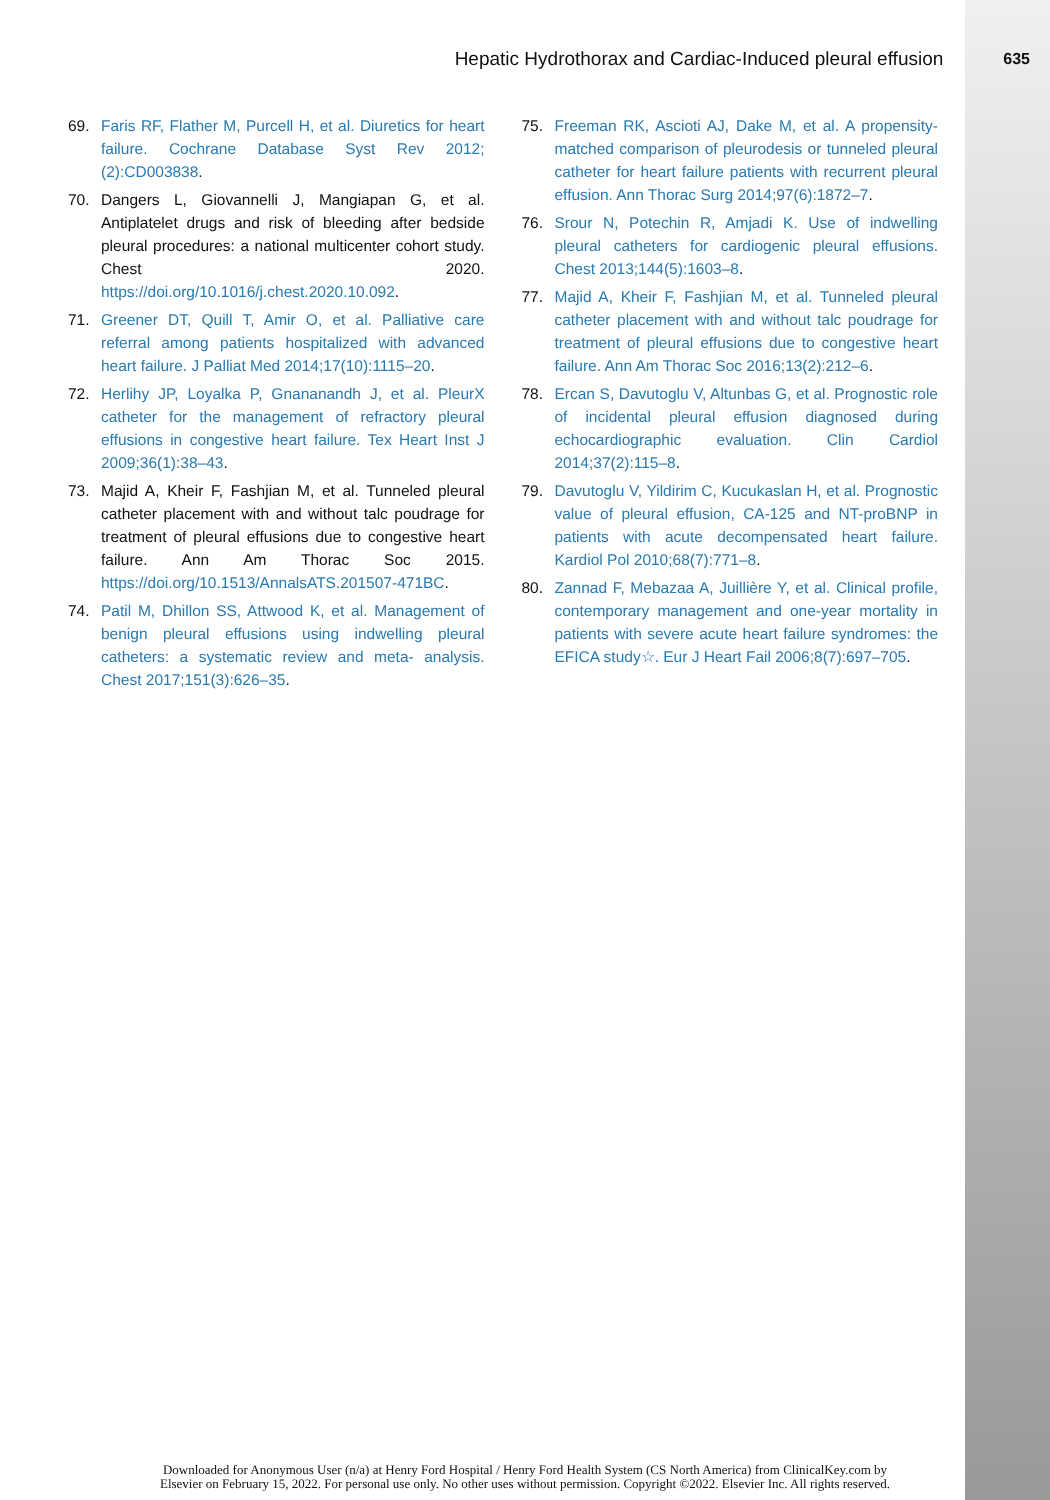Hepatic Hydrothorax and Cardiac-Induced pleural effusion 635
69. Faris RF, Flather M, Purcell H, et al. Diuretics for heart failure. Cochrane Database Syst Rev 2012;(2):CD003838.
70. Dangers L, Giovannelli J, Mangiapan G, et al. Antiplatelet drugs and risk of bleeding after bedside pleural procedures: a national multicenter cohort study. Chest 2020. https://doi.org/10.1016/j.chest.2020.10.092.
71. Greener DT, Quill T, Amir O, et al. Palliative care referral among patients hospitalized with advanced heart failure. J Palliat Med 2014;17(10):1115–20.
72. Herlihy JP, Loyalka P, Gnananandh J, et al. PleurX catheter for the management of refractory pleural effusions in congestive heart failure. Tex Heart Inst J 2009;36(1):38–43.
73. Majid A, Kheir F, Fashjian M, et al. Tunneled pleural catheter placement with and without talc poudrage for treatment of pleural effusions due to congestive heart failure. Ann Am Thorac Soc 2015. https://doi.org/10.1513/AnnalsATS.201507-471BC.
74. Patil M, Dhillon SS, Attwood K, et al. Management of benign pleural effusions using indwelling pleural catheters: a systematic review and meta- analysis. Chest 2017;151(3):626–35.
75. Freeman RK, Ascioti AJ, Dake M, et al. A propensity-matched comparison of pleurodesis or tunneled pleural catheter for heart failure patients with recurrent pleural effusion. Ann Thorac Surg 2014;97(6):1872–7.
76. Srour N, Potechin R, Amjadi K. Use of indwelling pleural catheters for cardiogenic pleural effusions. Chest 2013;144(5):1603–8.
77. Majid A, Kheir F, Fashjian M, et al. Tunneled pleural catheter placement with and without talc poudrage for treatment of pleural effusions due to congestive heart failure. Ann Am Thorac Soc 2016;13(2):212–6.
78. Ercan S, Davutoglu V, Altunbas G, et al. Prognostic role of incidental pleural effusion diagnosed during echocardiographic evaluation. Clin Cardiol 2014;37(2):115–8.
79. Davutoglu V, Yildirim C, Kucukaslan H, et al. Prognostic value of pleural effusion, CA-125 and NT-proBNP in patients with acute decompensated heart failure. Kardiol Pol 2010;68(7):771–8.
80. Zannad F, Mebazaa A, Juillière Y, et al. Clinical profile, contemporary management and one-year mortality in patients with severe acute heart failure syndromes: the EFICA study☆. Eur J Heart Fail 2006;8(7):697–705.
Downloaded for Anonymous User (n/a) at Henry Ford Hospital / Henry Ford Health System (CS North America) from ClinicalKey.com by
Elsevier on February 15, 2022. For personal use only. No other uses without permission. Copyright ©2022. Elsevier Inc. All rights reserved.